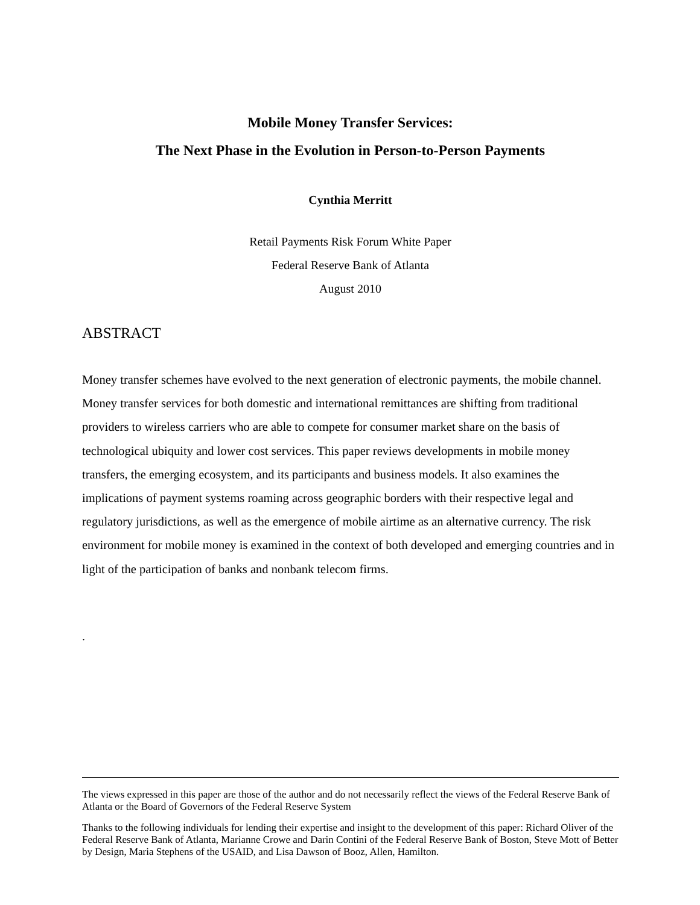Mobile Money Transfer Services:
The Next Phase in the Evolution in Person-to-Person Payments
Cynthia Merritt
Retail Payments Risk Forum White Paper
Federal Reserve Bank of Atlanta
August 2010
ABSTRACT
Money transfer schemes have evolved to the next generation of electronic payments, the mobile channel. Money transfer services for both domestic and international remittances are shifting from traditional providers to wireless carriers who are able to compete for consumer market share on the basis of technological ubiquity and lower cost services. This paper reviews developments in mobile money transfers, the emerging ecosystem, and its participants and business models. It also examines the implications of payment systems roaming across geographic borders with their respective legal and regulatory jurisdictions, as well as the emergence of mobile airtime as an alternative currency. The risk environment for mobile money is examined in the context of both developed and emerging countries and in light of the participation of banks and nonbank telecom firms.
.
The views expressed in this paper are those of the author and do not necessarily reflect the views of the Federal Reserve Bank of Atlanta or the Board of Governors of the Federal Reserve System
Thanks to the following individuals for lending their expertise and insight to the development of this paper: Richard Oliver of the Federal Reserve Bank of Atlanta, Marianne Crowe and Darin Contini of the Federal Reserve Bank of Boston, Steve Mott of Better by Design, Maria Stephens of the USAID, and Lisa Dawson of Booz, Allen, Hamilton.